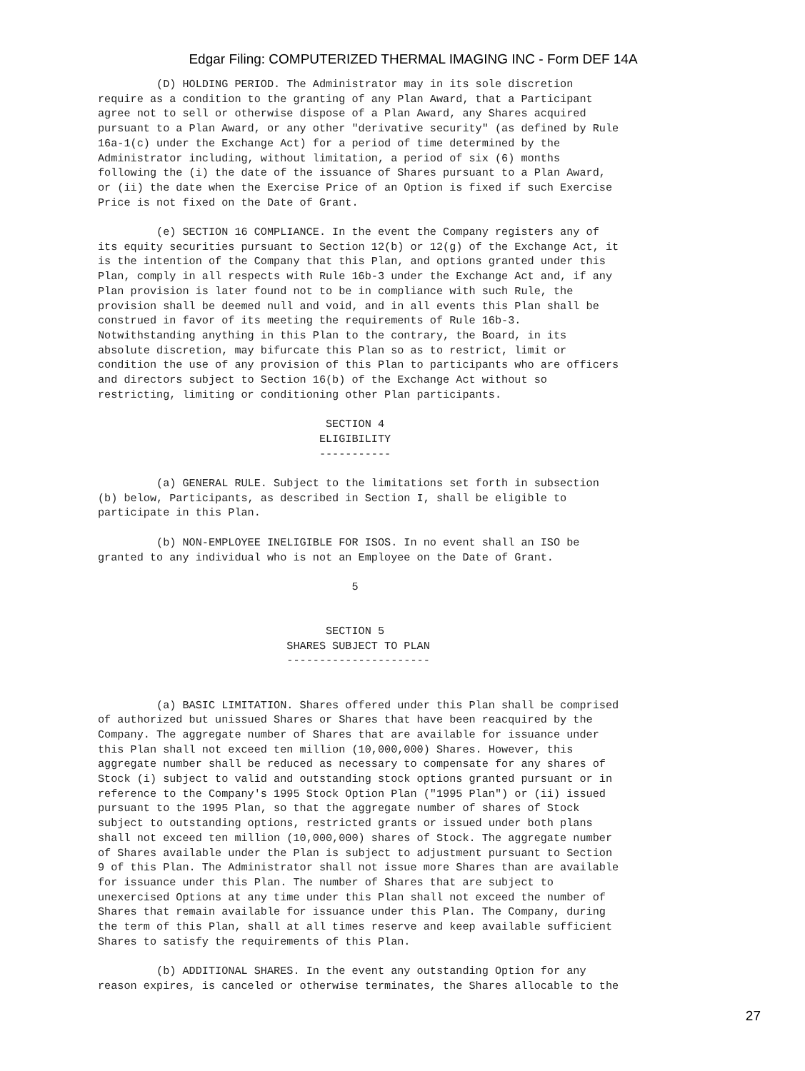Edgar Filing: COMPUTERIZED THERMAL IMAGING INC - Form DEF 14A
         (D) HOLDING PERIOD. The Administrator may in its sole discretion
require as a condition to the granting of any Plan Award, that a Participant
agree not to sell or otherwise dispose of a Plan Award, any Shares acquired
pursuant to a Plan Award, or any other "derivative security" (as defined by Rule
16a-1(c) under the Exchange Act) for a period of time determined by the
Administrator including, without limitation, a period of six (6) months
following the (i) the date of the issuance of Shares pursuant to a Plan Award,
or (ii) the date when the Exercise Price of an Option is fixed if such Exercise
Price is not fixed on the Date of Grant.

         (e) SECTION 16 COMPLIANCE. In the event the Company registers any of
its equity securities pursuant to Section 12(b) or 12(g) of the Exchange Act, it
is the intention of the Company that this Plan, and options granted under this
Plan, comply in all respects with Rule 16b-3 under the Exchange Act and, if any
Plan provision is later found not to be in compliance with such Rule, the
provision shall be deemed null and void, and in all events this Plan shall be
construed in favor of its meeting the requirements of Rule 16b-3.
Notwithstanding anything in this Plan to the contrary, the Board, in its
absolute discretion, may bifurcate this Plan so as to restrict, limit or
condition the use of any provision of this Plan to participants who are officers
and directors subject to Section 16(b) of the Exchange Act without so
restricting, limiting or conditioning other Plan participants.

                                   SECTION 4
                                  ELIGIBILITY
                                  -----------

         (a) GENERAL RULE. Subject to the limitations set forth in subsection
(b) below, Participants, as described in Section I, shall be eligible to
participate in this Plan.

         (b) NON-EMPLOYEE INELIGIBLE FOR ISOS. In no event shall an ISO be
granted to any individual who is not an Employee on the Date of Grant.

                                       5


                                   SECTION 5
                             SHARES SUBJECT TO PLAN
                             ----------------------


         (a) BASIC LIMITATION. Shares offered under this Plan shall be comprised
of authorized but unissued Shares or Shares that have been reacquired by the
Company. The aggregate number of Shares that are available for issuance under
this Plan shall not exceed ten million (10,000,000) Shares. However, this
aggregate number shall be reduced as necessary to compensate for any shares of
Stock (i) subject to valid and outstanding stock options granted pursuant or in
reference to the Company's 1995 Stock Option Plan ("1995 Plan") or (ii) issued
pursuant to the 1995 Plan, so that the aggregate number of shares of Stock
subject to outstanding options, restricted grants or issued under both plans
shall not exceed ten million (10,000,000) shares of Stock. The aggregate number
of Shares available under the Plan is subject to adjustment pursuant to Section
9 of this Plan. The Administrator shall not issue more Shares than are available
for issuance under this Plan. The number of Shares that are subject to
unexercised Options at any time under this Plan shall not exceed the number of
Shares that remain available for issuance under this Plan. The Company, during
the term of this Plan, shall at all times reserve and keep available sufficient
Shares to satisfy the requirements of this Plan.

         (b) ADDITIONAL SHARES. In the event any outstanding Option for any
reason expires, is canceled or otherwise terminates, the Shares allocable to the
27